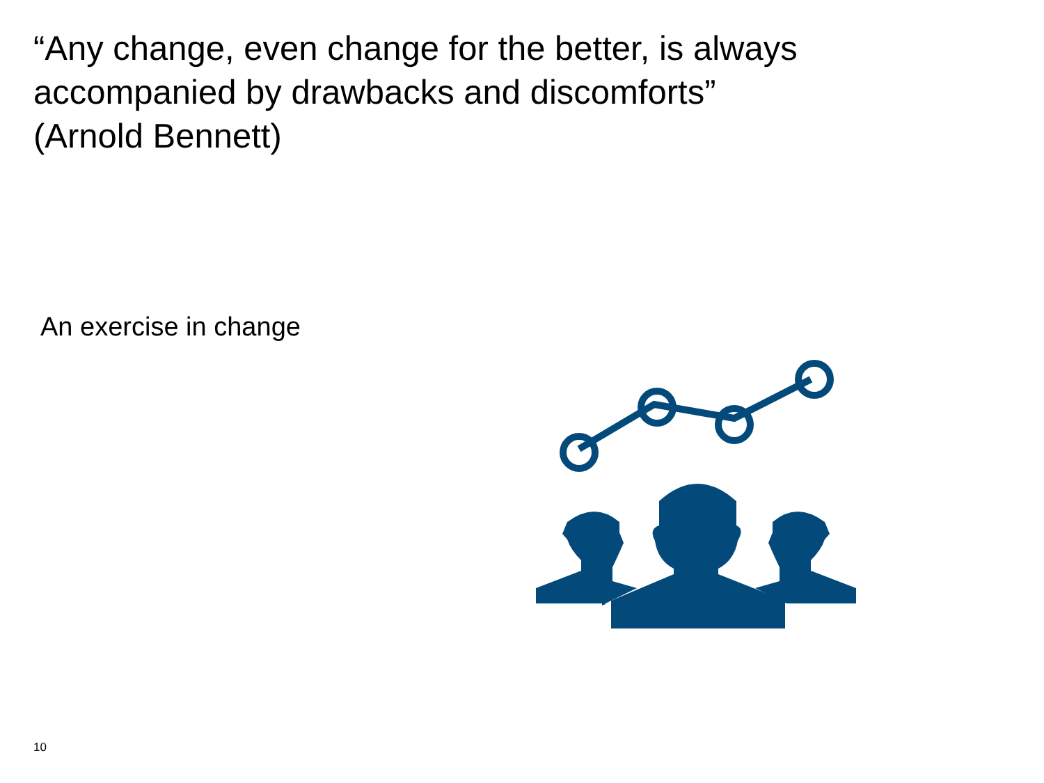“Any change, even change for the better, is always accompanied by drawbacks and discomforts”
(Arnold Bennett)
An exercise in change
10